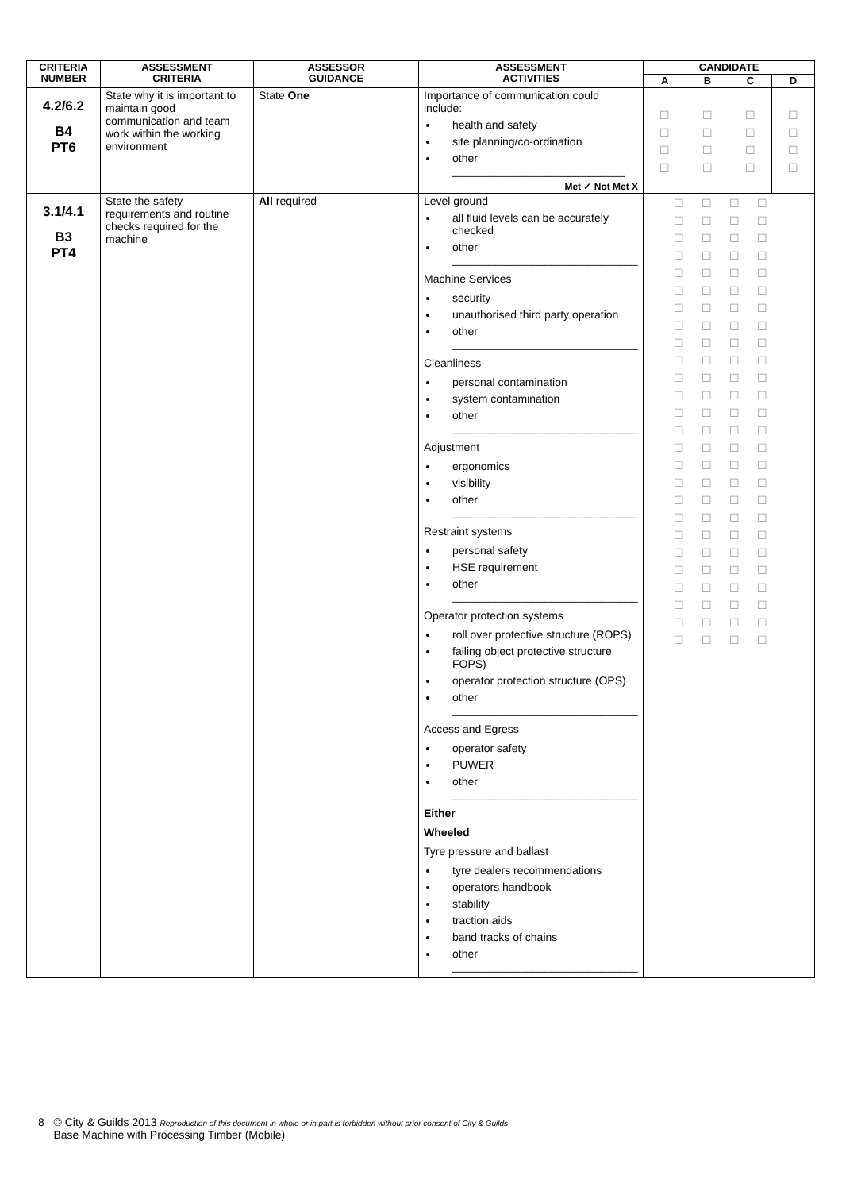| CRITERIA NUMBER | ASSESSMENT CRITERIA | ASSESSOR GUIDANCE | ASSESSMENT ACTIVITIES | CANDIDATE | | | |
| --- | --- | --- | --- | --- | --- | --- | --- |
| | | | | A | B | C | D |
| 4.2/6.2 B4 PT6 | State why it is important to maintain good communication and team work within the working environment | State One | Importance of communication could include: health and safety site planning/co-ordination other ____________________________ Met ✓ Not Met X | ☐ ☐ ☐ ☐ | ☐ ☐ ☐ ☐ | ☐ ☐ ☐ ☐ | ☐ ☐ ☐ ☐ |
| 3.1/4.1 B3 PT4 | State the safety requirements and routine checks required for the machine | All required | Level ground all fluid levels can be accurately checked other ______________________________ Machine Services security unauthorised third party operation other ______________________________ Cleanliness personal contamination system contamination other ______________________________ Adjustment ergonomics visibility other ______________________________ Restraint systems personal safety HSE requirement other ______________________________ Operator protection systems roll over protective structure (ROPS) falling object protective structure FOPS) operator protection structure (OPS) other ______________________________ Access and Egress operator safety PUWER other ______________________________ Either Wheeled Tyre pressure and ballast tyre dealers recommendations operators handbook stability traction aids band tracks of chains other ______________________________ | ☐☐☐☐ ☐☐☐☐ ☐☐☐☐ ☐☐☐☐ ☐☐☐☐ ☐☐☐☐ ☐☐☐☐ ☐☐☐☐ ☐☐☐☐ ☐☐☐☐ ☐☐☐☐ ☐☐☐☐ ☐☐☐☐ ☐☐☐☐ ☐☐☐☐ ☐☐☐☐ ☐☐☐☐ ☐☐☐☐ ☐☐☐☐ ☐☐☐☐ ☐☐☐☐ ☐☐☐☐ ☐☐☐☐ ☐☐☐☐ ☐☐☐☐ ☐☐☐☐ | | | |
8 © City & Guilds 2013 Reproduction of this document in whole or in part is forbidden without prior consent of City & Guilds
Base Machine with Processing Timber (Mobile)